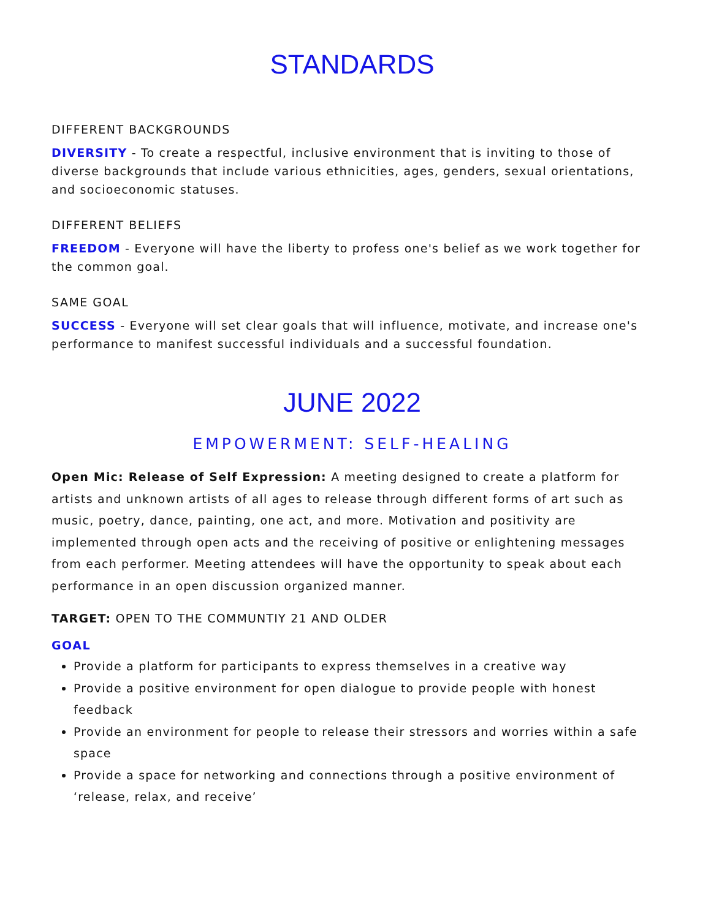STANDARDS
DIFFERENT BACKGROUNDS
DIVERSITY - To create a respectful, inclusive environment that is inviting to those of diverse backgrounds that include various ethnicities, ages, genders, sexual orientations, and socioeconomic statuses.
DIFFERENT BELIEFS
FREEDOM - Everyone will have the liberty to profess one's belief as we work together for the common goal.
SAME GOAL
SUCCESS - Everyone will set clear goals that will influence, motivate, and increase one's performance to manifest successful individuals and a successful foundation.
JUNE 2022
EMPOWERMENT: SELF-HEALING
Open Mic: Release of Self Expression: A meeting designed to create a platform for artists and unknown artists of all ages to release through different forms of art such as music, poetry, dance, painting, one act, and more. Motivation and positivity are implemented through open acts and the receiving of positive or enlightening messages from each performer. Meeting attendees will have the opportunity to speak about each performance in an open discussion organized manner.
TARGET: OPEN TO THE COMMUNTIY 21 AND OLDER
GOAL
Provide a platform for participants to express themselves in a creative way
Provide a positive environment for open dialogue to provide people with honest feedback
Provide an environment for people to release their stressors and worries within a safe space
Provide a space for networking and connections through a positive environment of ‘release, relax, and receive’